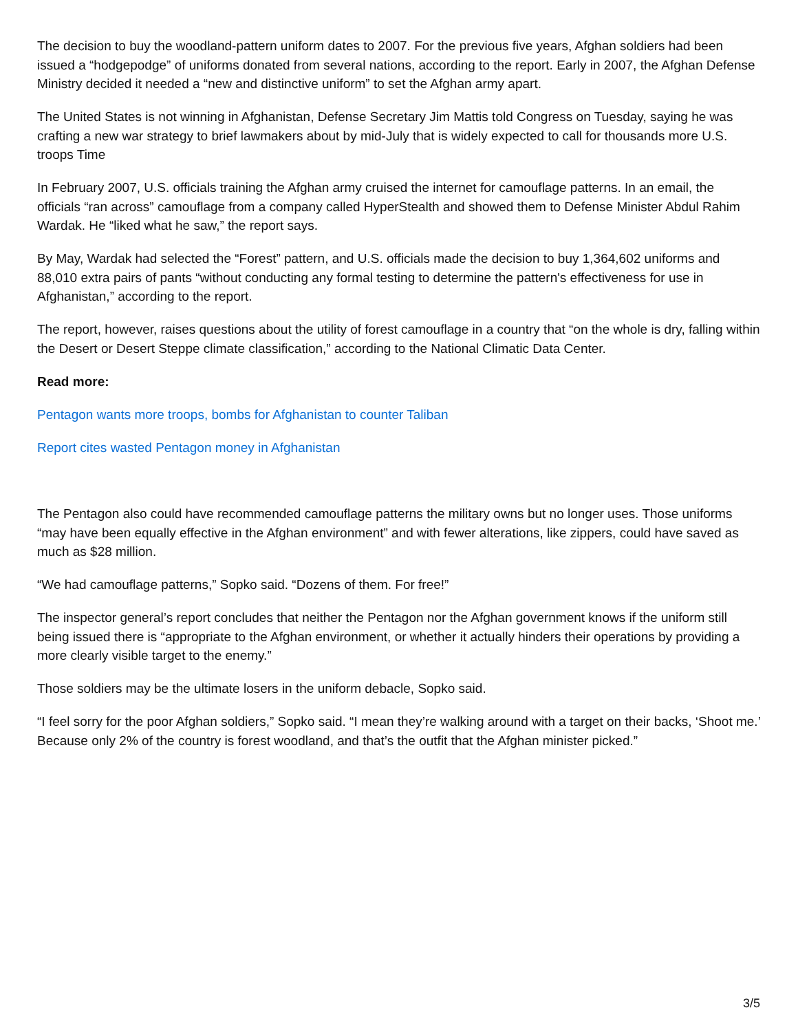The decision to buy the woodland-pattern uniform dates to 2007. For the previous five years, Afghan soldiers had been issued a “hodgepodge” of uniforms donated from several nations, according to the report. Early in 2007, the Afghan Defense Ministry decided it needed a “new and distinctive uniform” to set the Afghan army apart.
The United States is not winning in Afghanistan, Defense Secretary Jim Mattis told Congress on Tuesday, saying he was crafting a new war strategy to brief lawmakers about by mid-July that is widely expected to call for thousands more U.S. troops Time
In February 2007, U.S. officials training the Afghan army cruised the internet for camouflage patterns. In an email, the officials “ran across” camouflage from a company called HyperStealth and showed them to Defense Minister Abdul Rahim Wardak. He “liked what he saw,” the report says.
By May, Wardak had selected the “Forest” pattern, and U.S. officials made the decision to buy 1,364,602 uniforms and 88,010 extra pairs of pants “without conducting any formal testing to determine the pattern's effectiveness for use in Afghanistan,” according to the report.
The report, however, raises questions about the utility of forest camouflage in a country that “on the whole is dry, falling within the Desert or Desert Steppe climate classification,” according to the National Climatic Data Center.
Read more:
Pentagon wants more troops, bombs for Afghanistan to counter Taliban
Report cites wasted Pentagon money in Afghanistan
The Pentagon also could have recommended camouflage patterns the military owns but no longer uses. Those uniforms “may have been equally effective in the Afghan environment” and with fewer alterations, like zippers, could have saved as much as $28 million.
“We had camouflage patterns,” Sopko said. “Dozens of them. For free!”
The inspector general’s report concludes that neither the Pentagon nor the Afghan government knows if the uniform still being issued there is “appropriate to the Afghan environment, or whether it actually hinders their operations by providing a more clearly visible target to the enemy.”
Those soldiers may be the ultimate losers in the uniform debacle, Sopko said.
“I feel sorry for the poor Afghan soldiers,” Sopko said. “I mean they’re walking around with a target on their backs, ‘Shoot me.’ Because only 2% of the country is forest woodland, and that’s the outfit that the Afghan minister picked.”
3/5